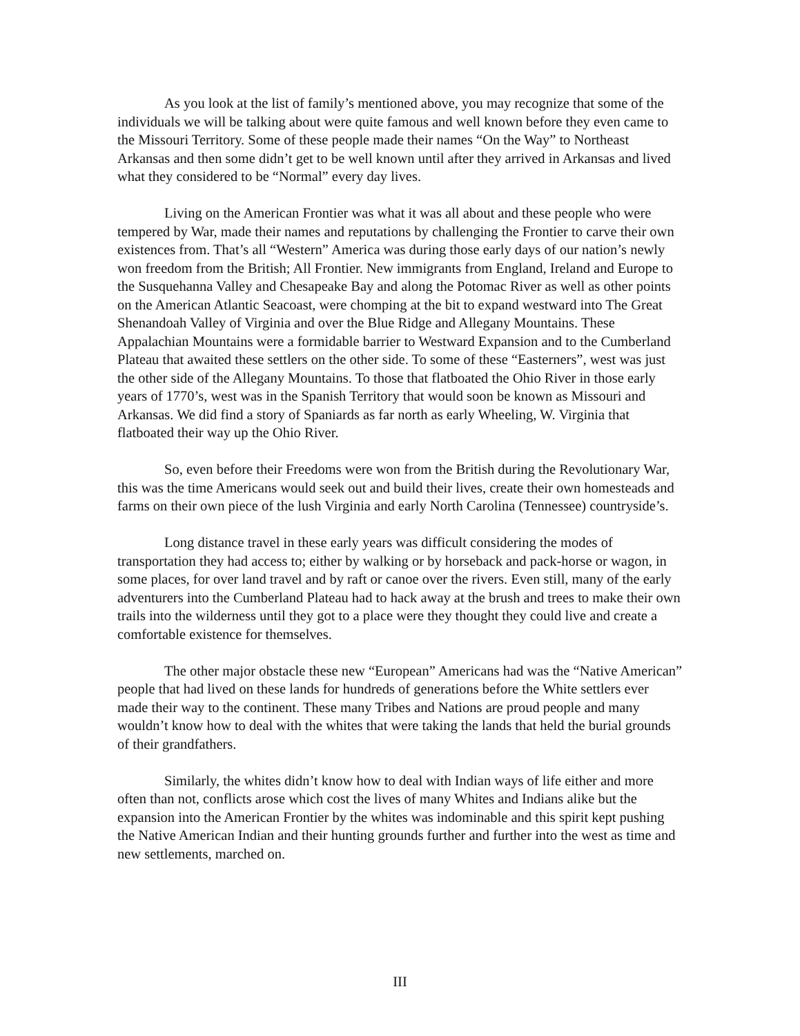As you look at the list of family’s mentioned above, you may recognize that some of the individuals we will be talking about were quite famous and well known before they even came to the Missouri Territory. Some of these people made their names “On the Way” to Northeast Arkansas and then some didn’t get to be well known until after they arrived in Arkansas and lived what they considered to be “Normal” every day lives.
Living on the American Frontier was what it was all about and these people who were tempered by War, made their names and reputations by challenging the Frontier to carve their own existences from. That’s all “Western” America was during those early days of our nation’s newly won freedom from the British; All Frontier. New immigrants from England, Ireland and Europe to the Susquehanna Valley and Chesapeake Bay and along the Potomac River as well as other points on the American Atlantic Seacoast, were chomping at the bit to expand westward into The Great Shenandoah Valley of Virginia and over the Blue Ridge and Allegany Mountains. These Appalachian Mountains were a formidable barrier to Westward Expansion and to the Cumberland Plateau that awaited these settlers on the other side. To some of these “Easterners”, west was just the other side of the Allegany Mountains. To those that flatboated the Ohio River in those early years of 1770’s, west was in the Spanish Territory that would soon be known as Missouri and Arkansas. We did find a story of Spaniards as far north as early Wheeling, W. Virginia that flatboated their way up the Ohio River.
So, even before their Freedoms were won from the British during the Revolutionary War, this was the time Americans would seek out and build their lives, create their own homesteads and farms on their own piece of the lush Virginia and early North Carolina (Tennessee) countryside’s.
Long distance travel in these early years was difficult considering the modes of transportation they had access to; either by walking or by horseback and pack-horse or wagon, in some places, for over land travel and by raft or canoe over the rivers. Even still, many of the early adventurers into the Cumberland Plateau had to hack away at the brush and trees to make their own trails into the wilderness until they got to a place were they thought they could live and create a comfortable existence for themselves.
The other major obstacle these new “European” Americans had was the “Native American” people that had lived on these lands for hundreds of generations before the White settlers ever made their way to the continent. These many Tribes and Nations are proud people and many wouldn’t know how to deal with the whites that were taking the lands that held the burial grounds of their grandfathers.
Similarly, the whites didn’t know how to deal with Indian ways of life either and more often than not, conflicts arose which cost the lives of many Whites and Indians alike but the expansion into the American Frontier by the whites was indominable and this spirit kept pushing the Native American Indian and their hunting grounds further and further into the west as time and new settlements, marched on.
III